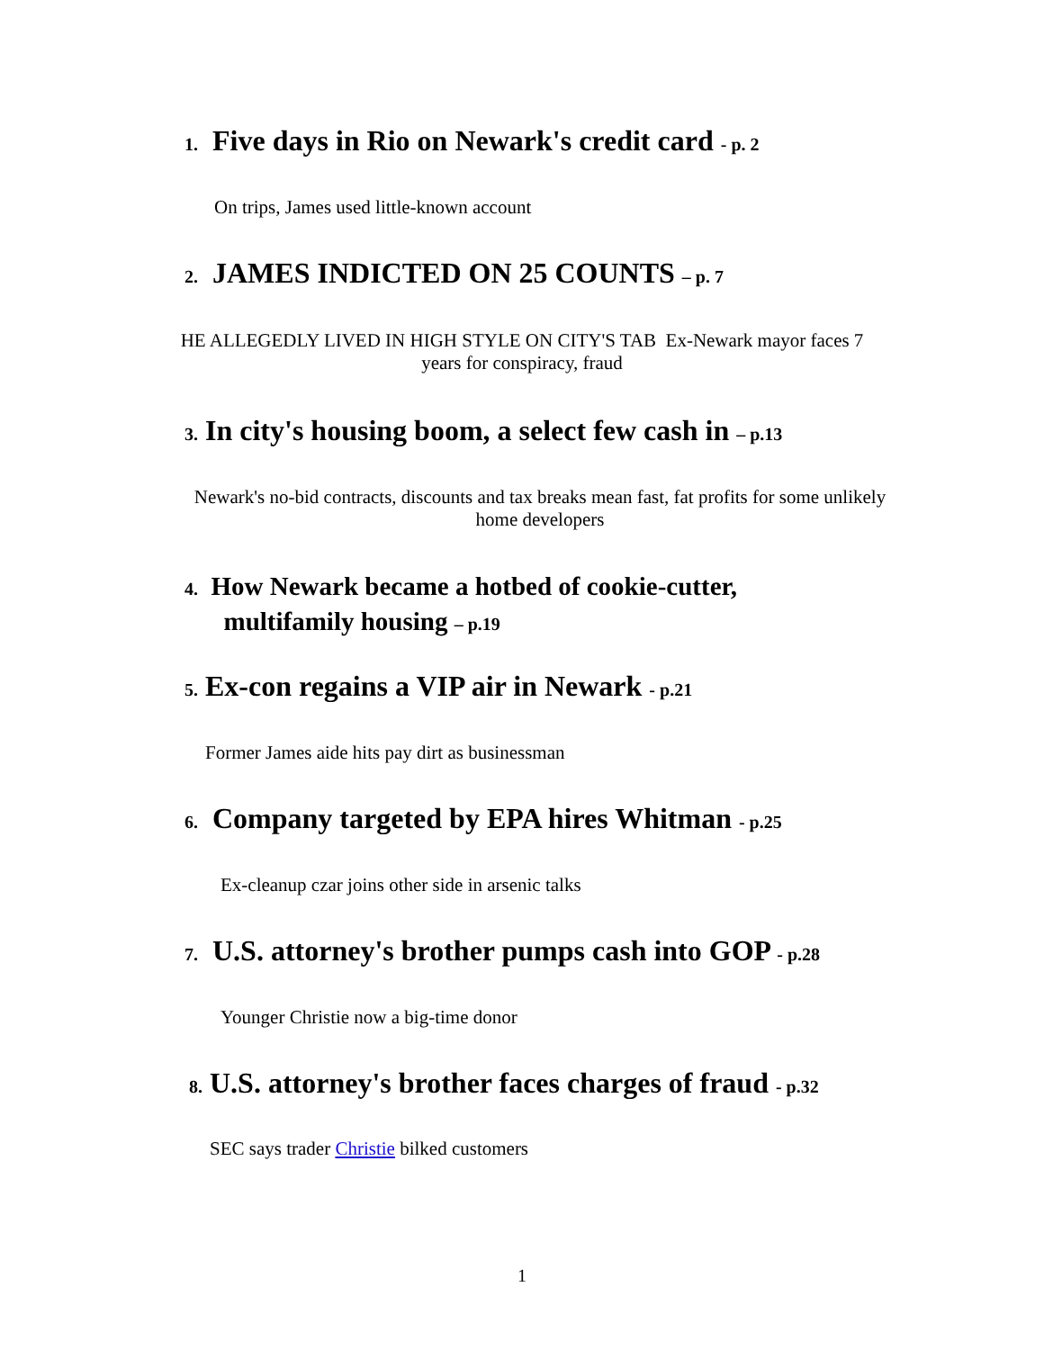1. Five days in Rio on Newark's credit card - p. 2
On trips, James used little-known account
2. JAMES INDICTED ON 25 COUNTS – p. 7
HE ALLEGEDLY LIVED IN HIGH STYLE ON CITY'S TAB Ex-Newark mayor faces 7 years for conspiracy, fraud
3. In city's housing boom, a select few cash in – p.13
Newark's no-bid contracts, discounts and tax breaks mean fast, fat profits for some unlikely home developers
4. How Newark became a hotbed of cookie-cutter,
multifamily housing – p.19
5. Ex-con regains a VIP air in Newark - p.21
Former James aide hits pay dirt as businessman
6. Company targeted by EPA hires Whitman - p.25
Ex-cleanup czar joins other side in arsenic talks
7. U.S. attorney's brother pumps cash into GOP - p.28
Younger Christie now a big-time donor
8. U.S. attorney's brother faces charges of fraud - p.32
SEC says trader Christie bilked customers
1